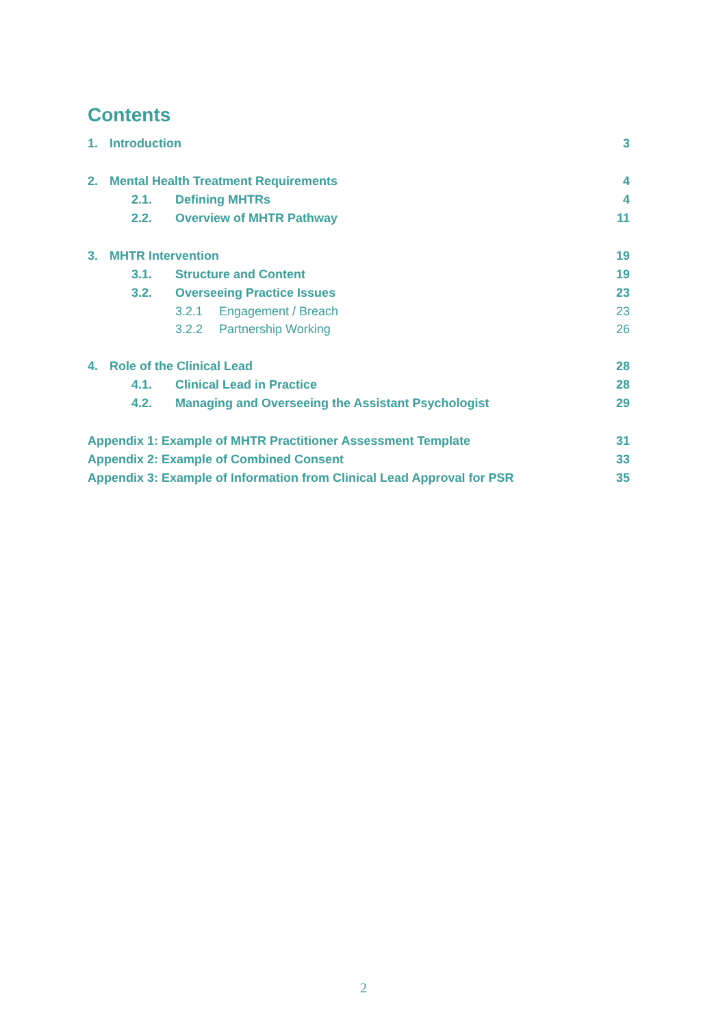Contents
1. Introduction 3
2. Mental Health Treatment Requirements 4
2.1. Defining MHTRs 4
2.2. Overview of MHTR Pathway 11
3. MHTR Intervention 19
3.1. Structure and Content 19
3.2. Overseeing Practice Issues 23
3.2.1 Engagement / Breach 23
3.2.2 Partnership Working 26
4. Role of the Clinical Lead 28
4.1. Clinical Lead in Practice 28
4.2. Managing and Overseeing the Assistant Psychologist 29
Appendix 1: Example of MHTR Practitioner Assessment Template 31
Appendix 2: Example of Combined Consent 33
Appendix 3: Example of Information from Clinical Lead Approval for PSR 35
2